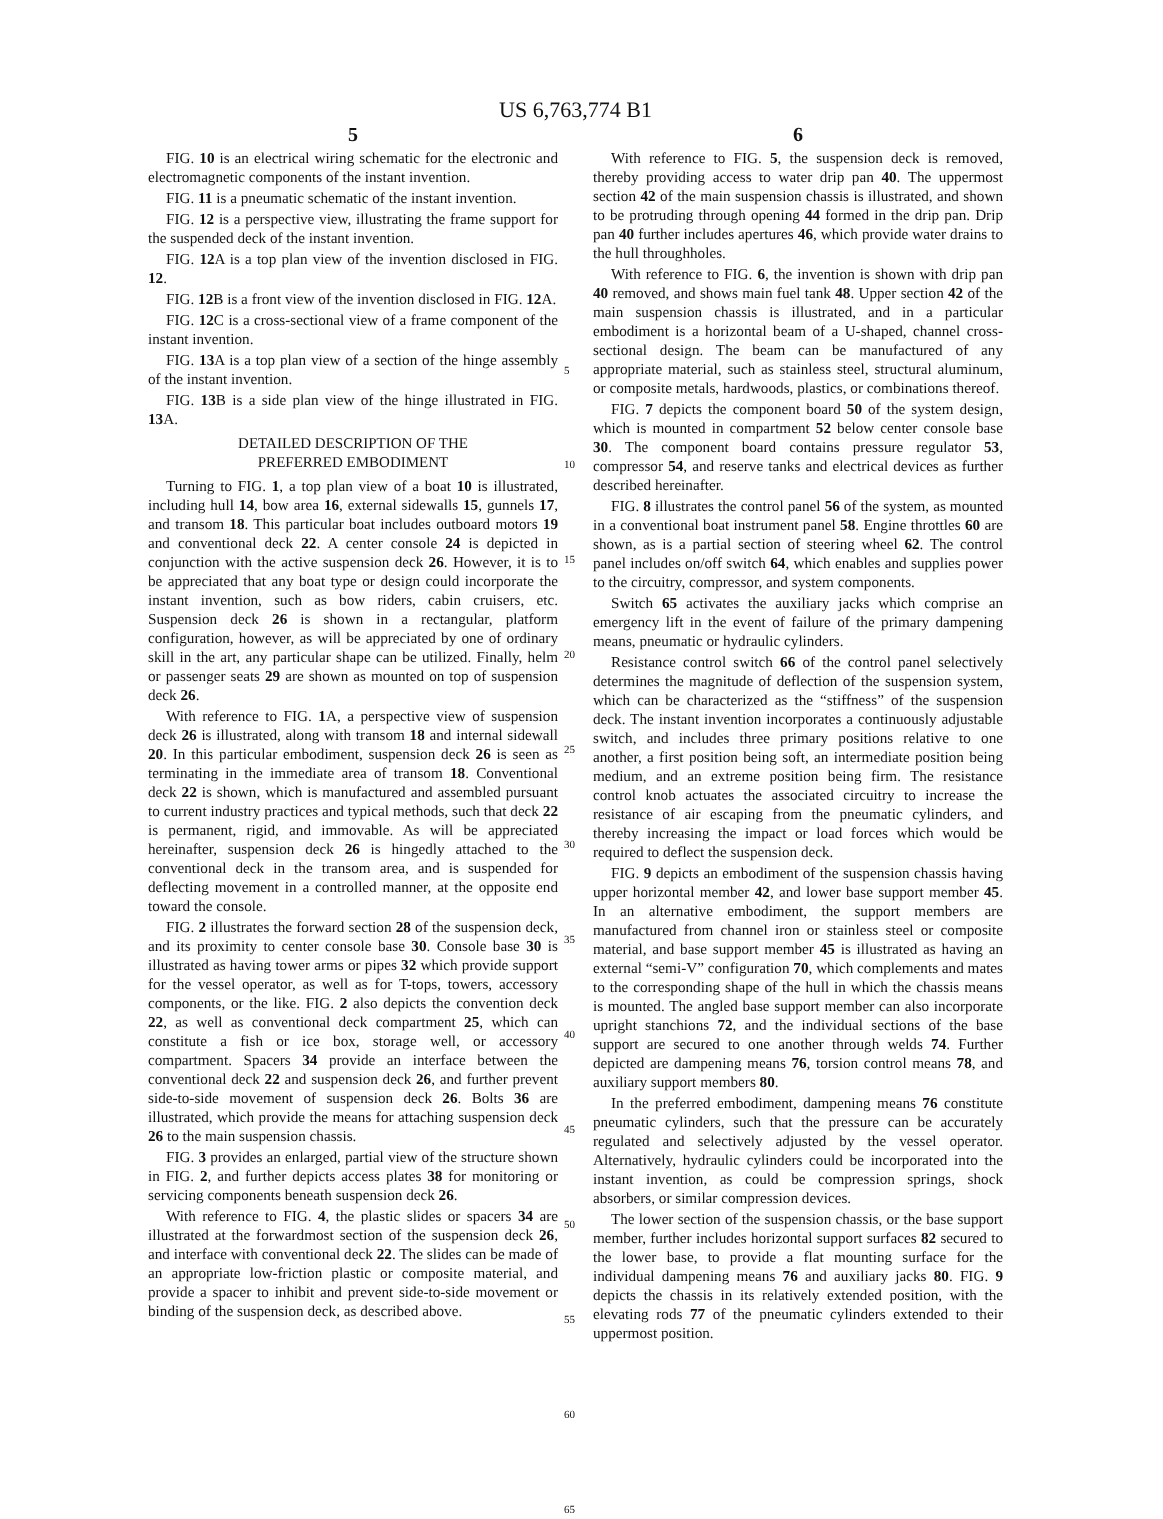US 6,763,774 B1
5
FIG. 10 is an electrical wiring schematic for the electronic and electromagnetic components of the instant invention.
FIG. 11 is a pneumatic schematic of the instant invention.
FIG. 12 is a perspective view, illustrating the frame support for the suspended deck of the instant invention.
FIG. 12 A is a top plan view of the invention disclosed in FIG. 12.
FIG. 12 B is a front view of the invention disclosed in FIG. 12 A.
FIG. 12 C is a cross-sectional view of a frame component of the instant invention.
FIG. 13 A is a top plan view of a section of the hinge assembly of the instant invention.
FIG. 13 B is a side plan view of the hinge illustrated in FIG. 13 A.
DETAILED DESCRIPTION OF THE
PREFERRED EMBODIMENT
Turning to FIG. 1, a top plan view of a boat 10 is illustrated, including hull 14, bow area 16, external sidewalls 15, gunnels 17, and transom 18. This particular boat includes outboard motors 19 and conventional deck 22. A center console 24 is depicted in conjunction with the active suspension deck 26. However, it is to be appreciated that any boat type or design could incorporate the instant invention, such as bow riders, cabin cruisers, etc. Suspension deck 26 is shown in a rectangular, platform configuration, however, as will be appreciated by one of ordinary skill in the art, any particular shape can be utilized. Finally, helm or passenger seats 29 are shown as mounted on top of suspension deck 26.
With reference to FIG. 1 A, a perspective view of suspension deck 26 is illustrated, along with transom 18 and internal sidewall 20. In this particular embodiment, suspension deck 26 is seen as terminating in the immediate area of transom 18. Conventional deck 22 is shown, which is manufactured and assembled pursuant to current industry practices and typical methods, such that deck 22 is permanent, rigid, and immovable. As will be appreciated hereinafter, suspension deck 26 is hingedly attached to the conventional deck in the transom area, and is suspended for deflecting movement in a controlled manner, at the opposite end toward the console.
FIG. 2 illustrates the forward section 28 of the suspension deck, and its proximity to center console base 30. Console base 30 is illustrated as having tower arms or pipes 32 which provide support for the vessel operator, as well as for T-tops, towers, accessory components, or the like. FIG. 2 also depicts the convention deck 22, as well as conventional deck compartment 25, which can constitute a fish or ice box, storage well, or accessory compartment. Spacers 34 provide an interface between the conventional deck 22 and suspension deck 26, and further prevent side-to-side movement of suspension deck 26. Bolts 36 are illustrated, which provide the means for attaching suspension deck 26 to the main suspension chassis.
FIG. 3 provides an enlarged, partial view of the structure shown in FIG. 2, and further depicts access plates 38 for monitoring or servicing components beneath suspension deck 26.
With reference to FIG. 4, the plastic slides or spacers 34 are illustrated at the forwardmost section of the suspension deck 26, and interface with conventional deck 22. The slides can be made of an appropriate low-friction plastic or composite material, and provide a spacer to inhibit and prevent side-to-side movement or binding of the suspension deck, as described above.
5
10
15
20
25
30
35
40
45
50
55
60
65
6
With reference to FIG. 5, the suspension deck is removed, thereby providing access to water drip pan 40. The uppermost section 42 of the main suspension chassis is illustrated, and shown to be protruding through opening 44 formed in the drip pan. Drip pan 40 further includes apertures 46, which provide water drains to the hull throughholes.
With reference to FIG. 6, the invention is shown with drip pan 40 removed, and shows main fuel tank 48. Upper section 42 of the main suspension chassis is illustrated, and in a particular embodiment is a horizontal beam of a U-shaped, channel cross-sectional design. The beam can be manufactured of any appropriate material, such as stainless steel, structural aluminum, or composite metals, hardwoods, plastics, or combinations thereof.
FIG. 7 depicts the component board 50 of the system design, which is mounted in compartment 52 below center console base 30. The component board contains pressure regulator 53, compressor 54, and reserve tanks and electrical devices as further described hereinafter.
FIG. 8 illustrates the control panel 56 of the system, as mounted in a conventional boat instrument panel 58. Engine throttles 60 are shown, as is a partial section of steering wheel 62. The control panel includes on/off switch 64, which enables and supplies power to the circuitry, compressor, and system components.
Switch 65 activates the auxiliary jacks which comprise an emergency lift in the event of failure of the primary dampening means, pneumatic or hydraulic cylinders.
Resistance control switch 66 of the control panel selectively determines the magnitude of deflection of the suspension system, which can be characterized as the “stiffness” of the suspension deck. The instant invention incorporates a continuously adjustable switch, and includes three primary positions relative to one another, a first position being soft, an intermediate position being medium, and an extreme position being firm. The resistance control knob actuates the associated circuitry to increase the resistance of air escaping from the pneumatic cylinders, and thereby increasing the impact or load forces which would be required to deflect the suspension deck.
FIG. 9 depicts an embodiment of the suspension chassis having upper horizontal member 42, and lower base support member 45. In an alternative embodiment, the support members are manufactured from channel iron or stainless steel or composite material, and base support member 45 is illustrated as having an external “semi-V” configuration 70, which complements and mates to the corresponding shape of the hull in which the chassis means is mounted. The angled base support member can also incorporate upright stanchions 72, and the individual sections of the base support are secured to one another through welds 74. Further depicted are dampening means 76, torsion control means 78, and auxiliary support members 80.
In the preferred embodiment, dampening means 76 constitute pneumatic cylinders, such that the pressure can be accurately regulated and selectively adjusted by the vessel operator. Alternatively, hydraulic cylinders could be incorporated into the instant invention, as could be compression springs, shock absorbers, or similar compression devices.
The lower section of the suspension chassis, or the base support member, further includes horizontal support surfaces 82 secured to the lower base, to provide a flat mounting surface for the individual dampening means 76 and auxiliary jacks 80. FIG. 9 depicts the chassis in its relatively extended position, with the elevating rods 77 of the pneumatic cylinders extended to their uppermost position.